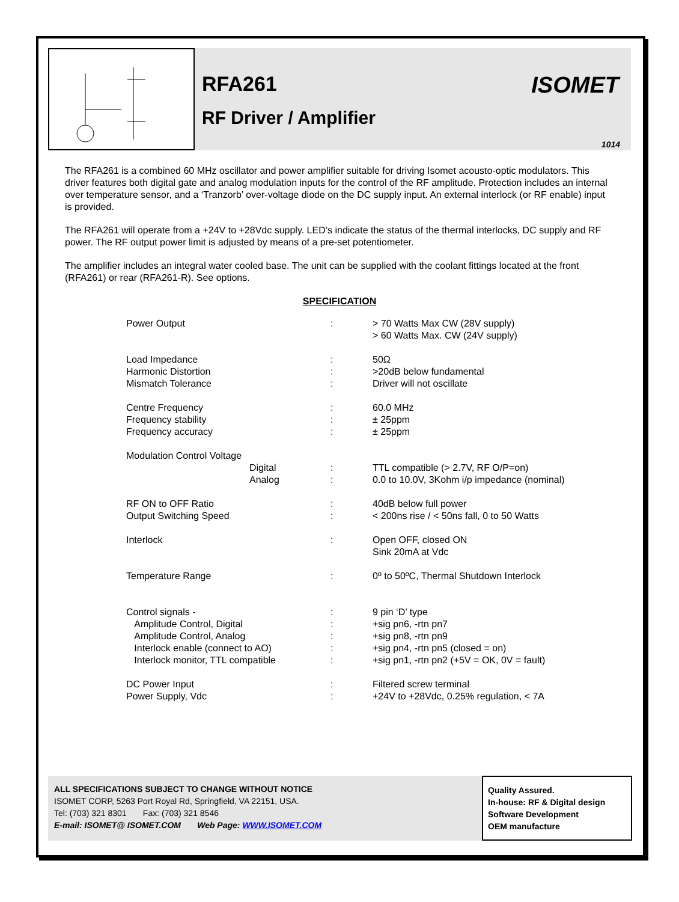RFA261
RF Driver / Amplifier
ISOMET
1014
The RFA261 is a combined 60 MHz oscillator and power amplifier suitable for driving Isomet acousto-optic modulators. This driver features both digital gate and analog modulation inputs for the control of the RF amplitude. Protection includes an internal over temperature sensor, and a ‘Tranzorb’ over-voltage diode on the DC supply input. An external interlock (or RF enable) input is provided.
The RFA261 will operate from a +24V to +28Vdc supply. LED’s indicate the status of the thermal interlocks, DC supply and RF power. The RF output power limit is adjusted by means of a pre-set potentiometer.
The amplifier includes an integral water cooled base. The unit can be supplied with the coolant fittings located at the front (RFA261) or rear (RFA261-R). See options.
SPECIFICATION
| Power Output | : | > 70 Watts Max CW (28V supply) > 60 Watts Max. CW (24V supply) |
| Load Impedance Harmonic Distortion Mismatch Tolerance | : : : | 50Ω >20dB below fundamental Driver will not oscillate |
| Centre Frequency Frequency stability Frequency accuracy | : : : | 60.0 MHz ± 25ppm ± 25ppm |
| Modulation Control Voltage Digital Analog | : : | TTL compatible (> 2.7V, RF O/P=on) 0.0 to 10.0V, 3Kohm i/p impedance (nominal) |
| RF ON to OFF Ratio Output Switching Speed | : : | 40dB below full power < 200ns rise / < 50ns fall, 0 to 50 Watts |
| Interlock | : | Open OFF, closed ON Sink 20mA at Vdc |
| Temperature Range | : | 0º to 50ºC, Thermal Shutdown Interlock |
| Control signals - Amplitude Control, Digital Amplitude Control, Analog Interlock enable (connect to AO) Interlock monitor, TTL compatible | : : : : : | 9 pin ‘D’ type +sig pn6, -rtn pn7 +sig pn8, -rtn pn9 +sig pn4, -rtn pn5 (closed = on) +sig pn1, -rtn pn2 (+5V = OK, 0V = fault) |
| DC Power Input Power Supply, Vdc | : : | Filtered screw terminal +24V to +28Vdc, 0.25% regulation, < 7A |
ALL SPECIFICATIONS SUBJECT TO CHANGE WITHOUT NOTICE
ISOMET CORP, 5263 Port Royal Rd, Springfield, VA 22151, USA.
Tel: (703) 321 8301 Fax: (703) 321 8546
E-mail: ISOMET@ ISOMET.COM Web Page: WWW.ISOMET.COM
Quality Assured.
In-house: RF & Digital design
Software Development
OEM manufacture